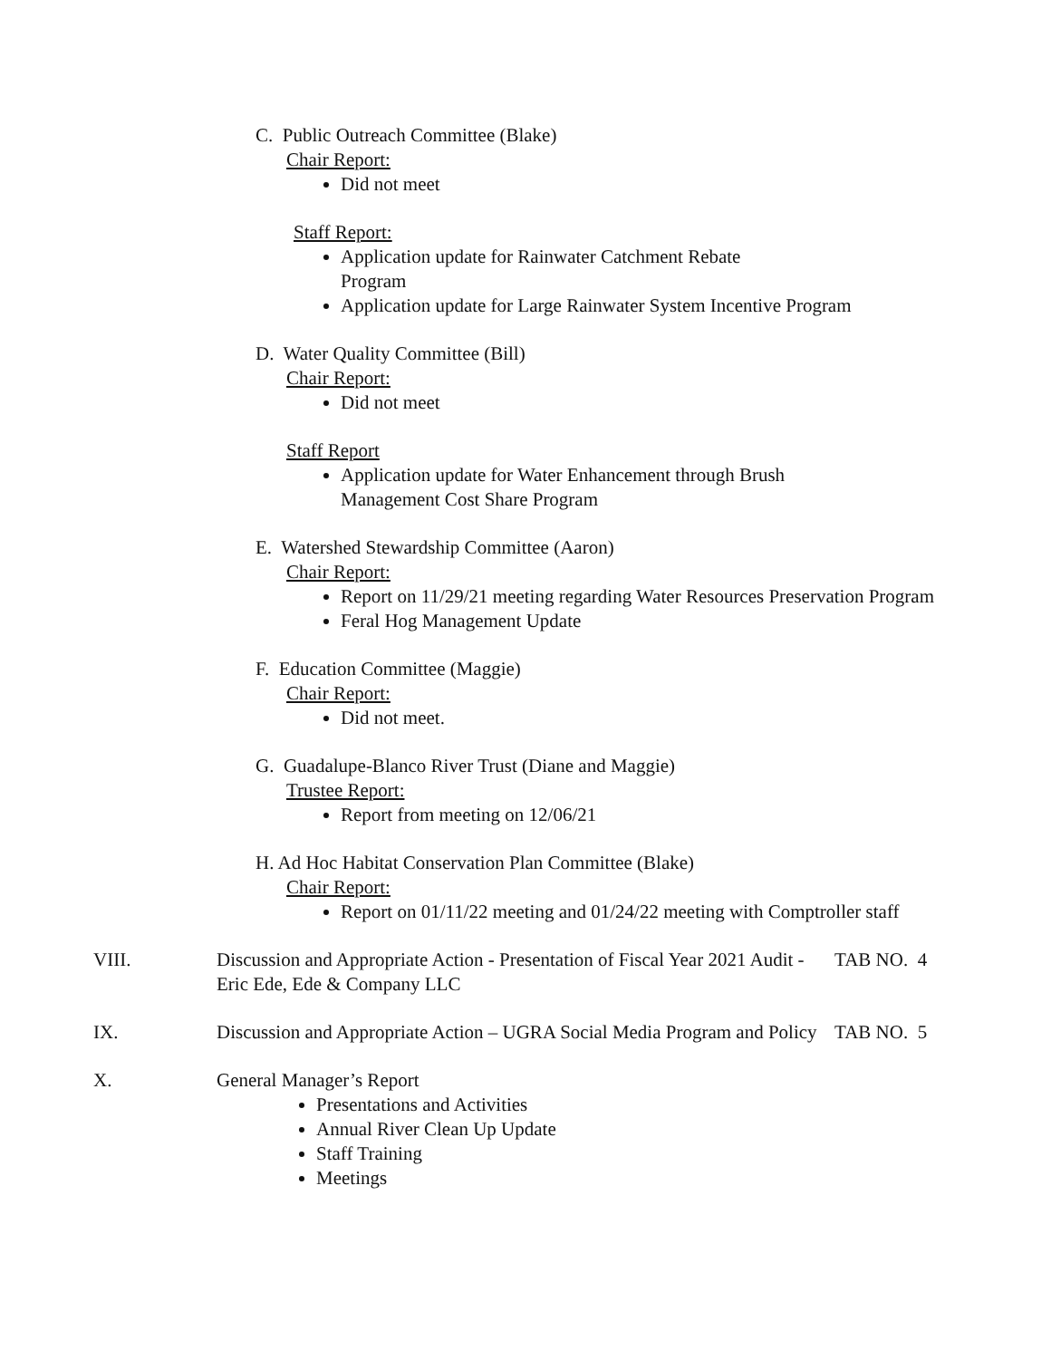C. Public Outreach Committee (Blake)
Chair Report:
Did not meet
Staff Report:
Application update for Rainwater Catchment Rebate Program
Application update for Large Rainwater System Incentive Program
D. Water Quality Committee (Bill)
Chair Report:
Did not meet
Staff Report
Application update for Water Enhancement through Brush Management Cost Share Program
E. Watershed Stewardship Committee (Aaron)
Chair Report:
Report on 11/29/21 meeting regarding Water Resources Preservation Program
Feral Hog Management Update
F. Education Committee (Maggie)
Chair Report:
Did not meet.
G. Guadalupe-Blanco River Trust (Diane and Maggie)
Trustee Report:
Report from meeting on 12/06/21
H. Ad Hoc Habitat Conservation Plan Committee (Blake)
Chair Report:
Report on 01/11/22 meeting and 01/24/22 meeting with Comptroller staff
VIII. Discussion and Appropriate Action - Presentation of Fiscal Year 2021 Audit - Eric Ede, Ede & Company LLC
TAB NO. 4
IX. Discussion and Appropriate Action – UGRA Social Media Program and Policy
TAB NO. 5
X. General Manager’s Report
Presentations and Activities
Annual River Clean Up Update
Staff Training
Meetings